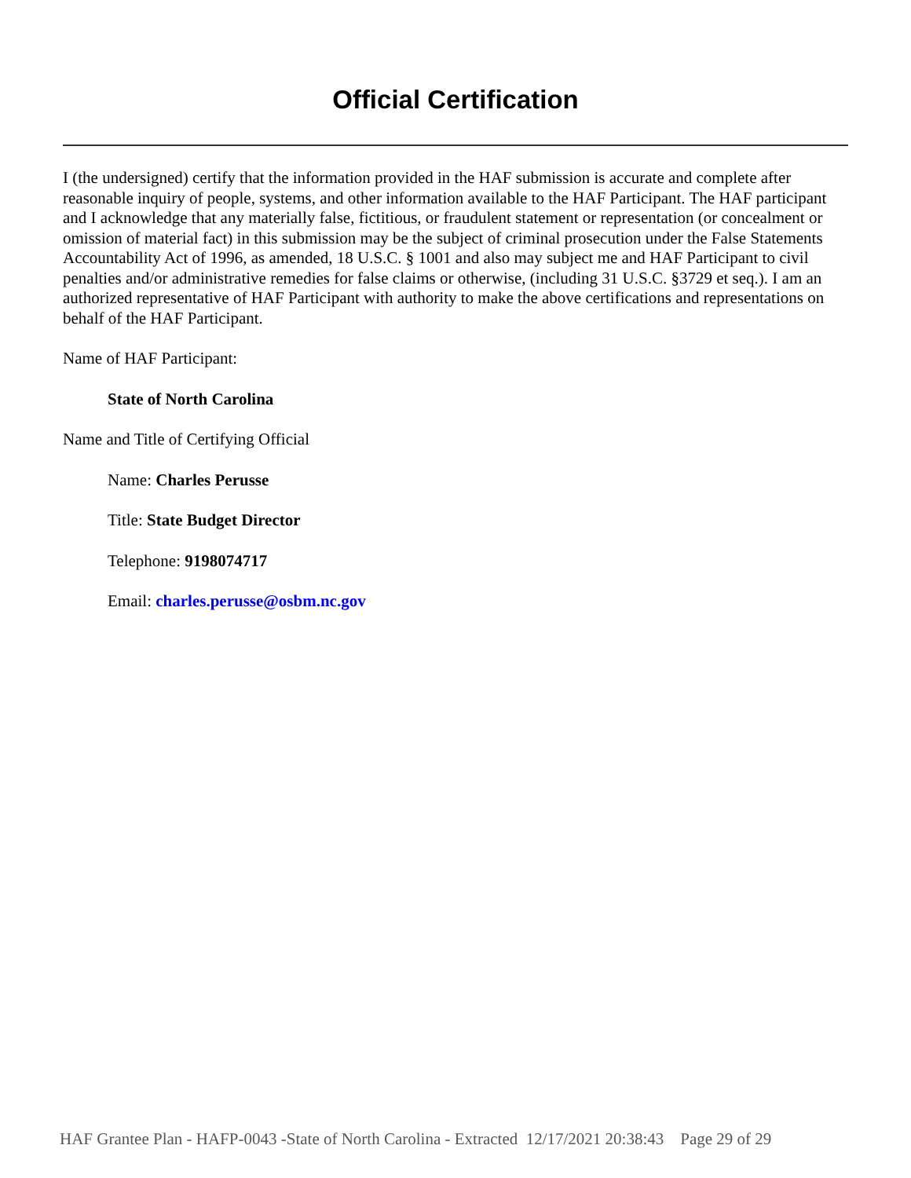Official Certification
I (the undersigned) certify that the information provided in the HAF submission is accurate and complete after reasonable inquiry of people, systems, and other information available to the HAF Participant. The HAF participant and I acknowledge that any materially false, fictitious, or fraudulent statement or representation (or concealment or omission of material fact) in this submission may be the subject of criminal prosecution under the False Statements Accountability Act of 1996, as amended, 18 U.S.C. § 1001 and also may subject me and HAF Participant to civil penalties and/or administrative remedies for false claims or otherwise, (including 31 U.S.C. §3729 et seq.). I am an authorized representative of HAF Participant with authority to make the above certifications and representations on behalf of the HAF Participant.
Name of HAF Participant:
State of North Carolina
Name and Title of Certifying Official
Name: Charles Perusse
Title: State Budget Director
Telephone: 9198074717
Email: charles.perusse@osbm.nc.gov
HAF Grantee Plan - HAFP-0043 -State of North Carolina - Extracted 12/17/2021 20:38:43 Page 29 of 29